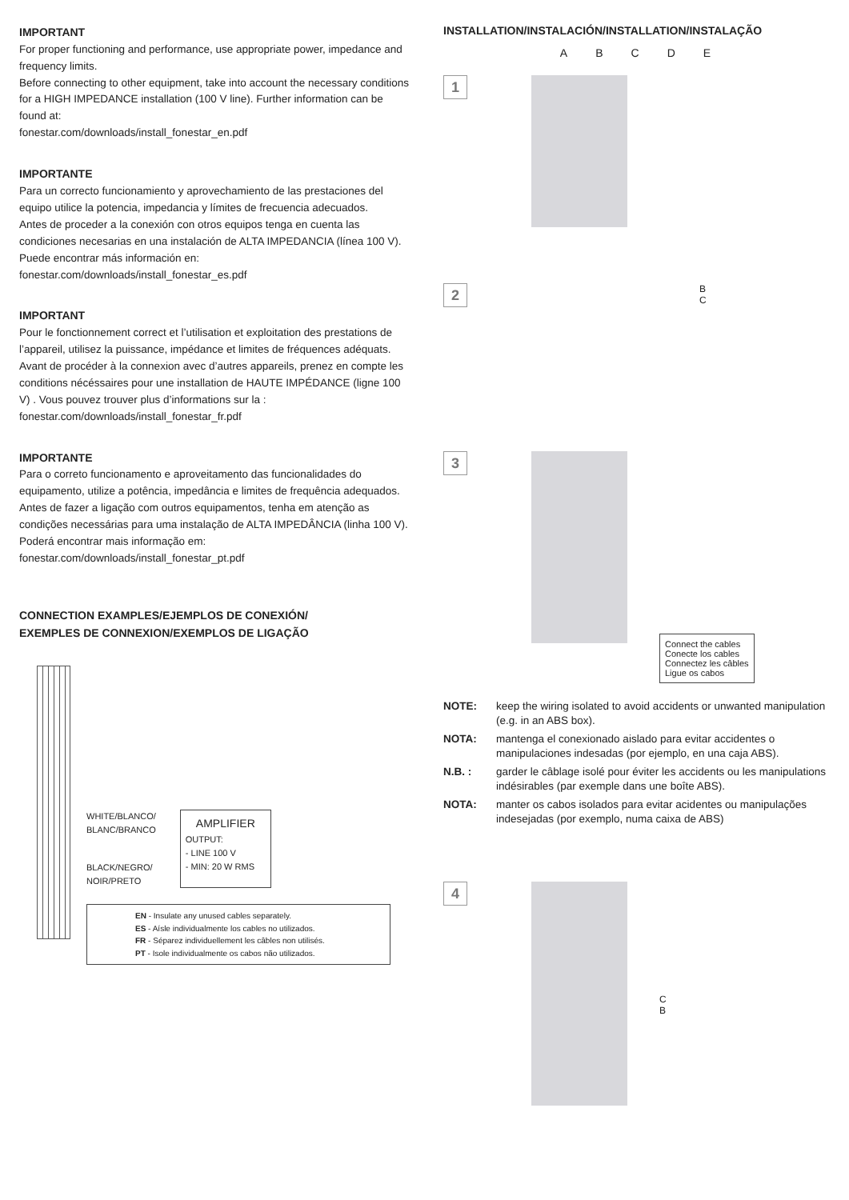IMPORTANT
For proper functioning and performance, use appropriate power, impedance and frequency limits.
Before connecting to other equipment, take into account the necessary conditions for a HIGH IMPEDANCE installation (100 V line). Further information can be found at:
fonestar.com/downloads/install_fonestar_en.pdf
IMPORTANTE
Para un correcto funcionamiento y aprovechamiento de las prestaciones del equipo utilice la potencia, impedancia y límites de frecuencia adecuados.
Antes de proceder a la conexión con otros equipos tenga en cuenta las condiciones necesarias en una instalación de ALTA IMPEDANCIA (línea 100 V). Puede encontrar más información en:
fonestar.com/downloads/install_fonestar_es.pdf
IMPORTANT
Pour le fonctionnement correct et l’utilisation et exploitation des prestations de l’appareil, utilisez la puissance, impédance et limites de fréquences adéquats. Avant de procéder à la connexion avec d’autres appareils, prenez en compte les conditions nécéssaires pour une installation de HAUTE IMPÉDANCE (ligne 100 V) . Vous pouvez trouver plus d’informations sur la : fonestar.com/downloads/install_fonestar_fr.pdf
IMPORTANTE
Para o correto funcionamento e aproveitamento das funcionalidades do equipamento, utilize a potência, impedância e limites de frequência adequados. Antes de fazer a ligação com outros equipamentos, tenha em atenção as condições necessárias para uma instalação de ALTA IMPEDÂNCIA (linha 100 V). Poderá encontrar mais informação em: fonestar.com/downloads/install_fonestar_pt.pdf
CONNECTION EXAMPLES/EJEMPLOS DE CONEXIÓN/
EXEMPLES DE CONNEXION/EXEMPLOS DE LIGAÇÃO
WHITE/BLANCO/
BLANC/BRANCO
BLACK/NEGRO/
NOIR/PRETO
AMPLIFIER
OUTPUT:
- LINE 100 V
- MIN: 20 W RMS
EN - Insulate any unused cables separately.
ES - Aísle individualmente los cables no utilizados.
FR - Séparez individuellement les câbles non utilisés.
PT - Isole individualmente os cabos não utilizados.
INSTALLATION/INSTALACIÓN/INSTALLATION/INSTALAÇÃO
ABCDE
1
2
B
C
3
Connect the cables
Conecte los cables
Connectez les câbles
Ligue os cabos
NOTE: keep the wiring isolated to avoid accidents or unwanted manipulation (e.g. in an ABS box).
NOTA: mantenga el conexionado aislado para evitar accidentes o manipulaciones indesadas (por ejemplo, en una caja ABS).
N.B. : garder le câblage isolé pour éviter les accidents ou les manipulations indésirables (par exemple dans une boîte ABS).
NOTA: manter os cabos isolados para evitar acidentes ou manipulações indesejadas (por exemplo, numa caixa de ABS)
4
C
B